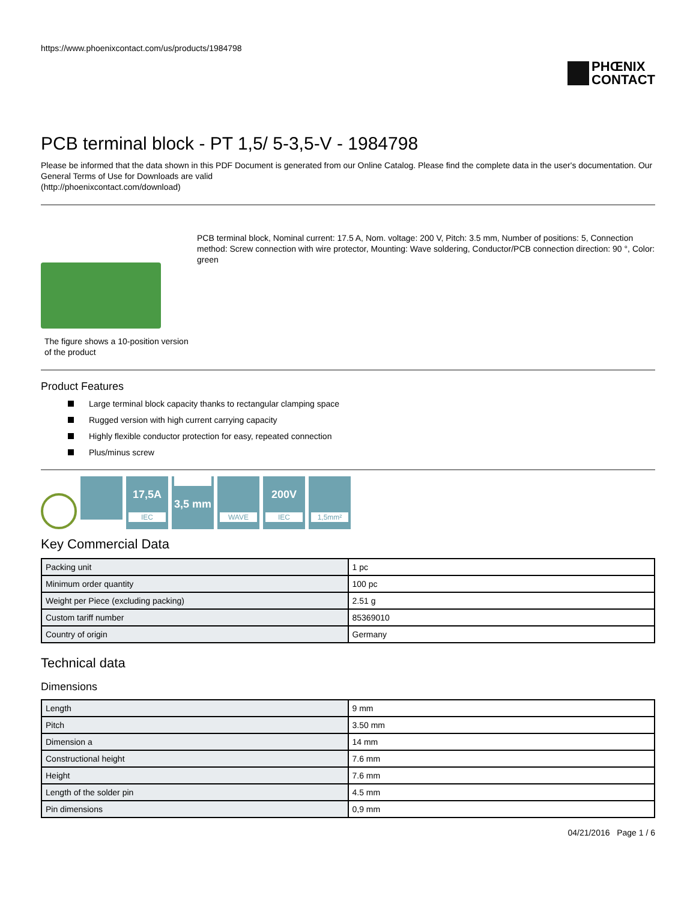https://www.phoenixcontact.com/us/products/1984798
PHŒNIX
CONTACT
PCB terminal block - PT 1,5/ 5-3,5-V - 1984798
Please be informed that the data shown in this PDF Document is generated from our Online Catalog. Please find the complete data in the user's documentation. Our General Terms of Use for Downloads are valid
(http://phoenixcontact.com/download)
The figure shows a 10-position version of the product
PCB terminal block, Nominal current: 17.5 A, Nom. voltage: 200 V, Pitch: 3.5 mm, Number of positions: 5, Connection method: Screw connection with wire protector, Mounting: Wave soldering, Conductor/PCB connection direction: 90 °, Color: green
Product Features
Large terminal block capacity thanks to rectangular clamping space
Rugged version with high current carrying capacity
Highly flexible conductor protection for easy, repeated connection
Plus/minus screw
17,5A
IEC
3,5 mm
WAVE
200V
IEC
1,5mm²
Key Commercial Data
| Packing unit | 1 pc |
| Minimum order quantity | 100 pc |
| Weight per Piece (excluding packing) | 2.51 g |
| Custom tariff number | 85369010 |
| Country of origin | Germany |
Technical data
Dimensions
| Length | 9 mm |
| Pitch | 3.50 mm |
| Dimension a | 14 mm |
| Constructional height | 7.6 mm |
| Height | 7.6 mm |
| Length of the solder pin | 4.5 mm |
| Pin dimensions | 0,9 mm |
04/21/2016 Page 1 / 6